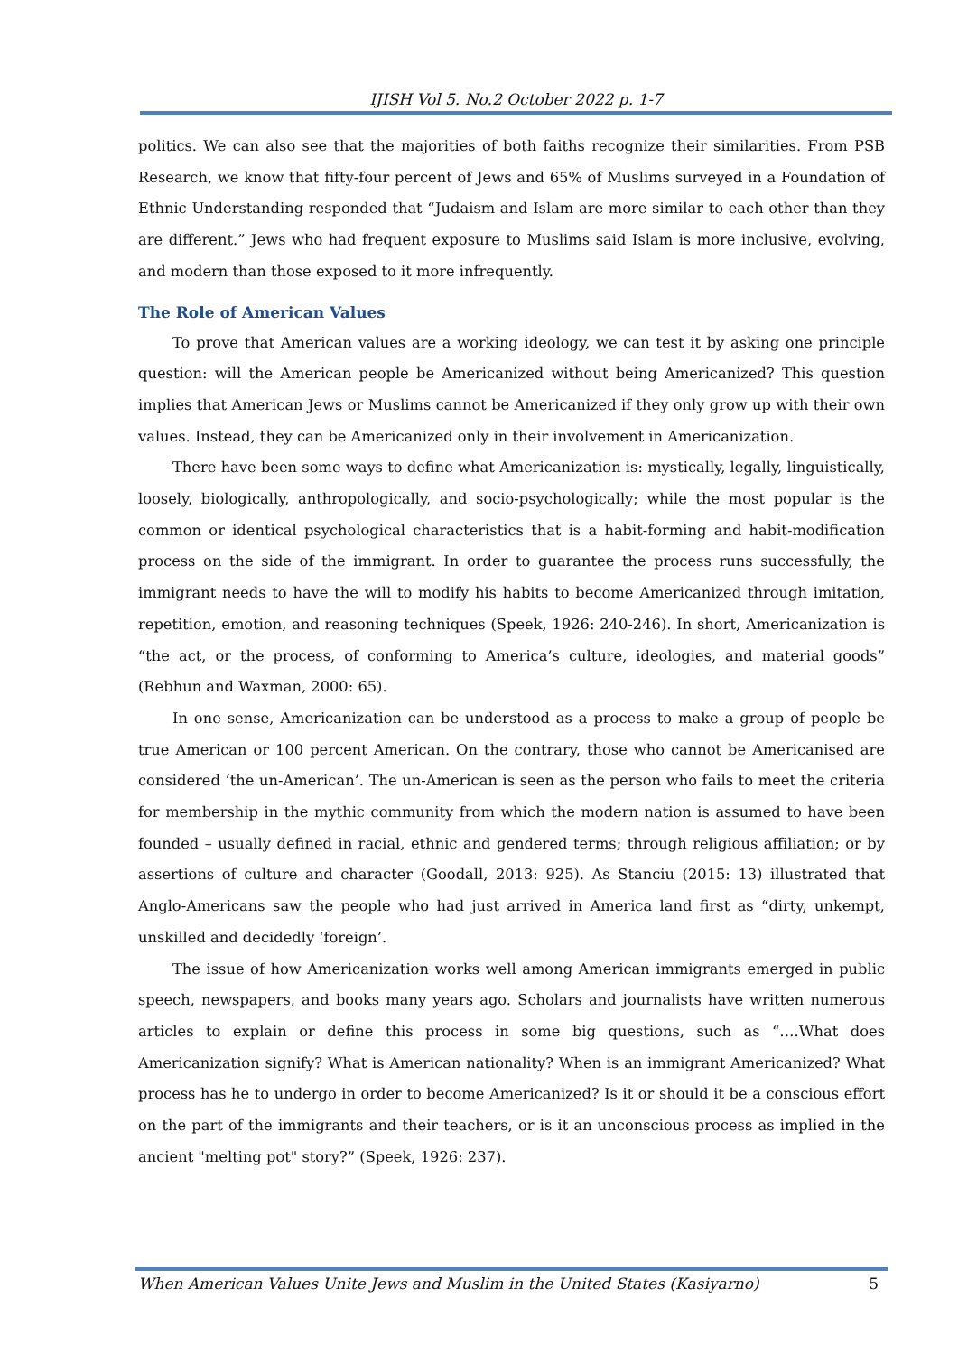IJISH Vol 5. No.2 October 2022 p. 1-7
politics. We can also see that the majorities of both faiths recognize their similarities. From PSB Research, we know that fifty-four percent of Jews and 65% of Muslims surveyed in a Foundation of Ethnic Understanding responded that “Judaism and Islam are more similar to each other than they are different.” Jews who had frequent exposure to Muslims said Islam is more inclusive, evolving, and modern than those exposed to it more infrequently.
The Role of American Values
To prove that American values are a working ideology, we can test it by asking one principle question: will the American people be Americanized without being Americanized? This question implies that American Jews or Muslims cannot be Americanized if they only grow up with their own values. Instead, they can be Americanized only in their involvement in Americanization.
There have been some ways to define what Americanization is: mystically, legally, linguistically, loosely, biologically, anthropologically, and socio-psychologically; while the most popular is the common or identical psychological characteristics that is a habit-forming and habit-modification process on the side of the immigrant. In order to guarantee the process runs successfully, the immigrant needs to have the will to modify his habits to become Americanized through imitation, repetition, emotion, and reasoning techniques (Speek, 1926: 240-246). In short, Americanization is “the act, or the process, of conforming to America’s culture, ideologies, and material goods” (Rebhun and Waxman, 2000: 65).
In one sense, Americanization can be understood as a process to make a group of people be true American or 100 percent American. On the contrary, those who cannot be Americanised are considered ‘the un-American’. The un-American is seen as the person who fails to meet the criteria for membership in the mythic community from which the modern nation is assumed to have been founded – usually defined in racial, ethnic and gendered terms; through religious affiliation; or by assertions of culture and character (Goodall, 2013: 925). As Stanciu (2015: 13) illustrated that Anglo-Americans saw the people who had just arrived in America land first as “dirty, unkempt, unskilled and decidedly ‘foreign’.
The issue of how Americanization works well among American immigrants emerged in public speech, newspapers, and books many years ago. Scholars and journalists have written numerous articles to explain or define this process in some big questions, such as “….What does Americanization signify? What is American nationality? When is an immigrant Americanized? What process has he to undergo in order to become Americanized? Is it or should it be a conscious effort on the part of the immigrants and their teachers, or is it an unconscious process as implied in the ancient "melting pot" story?” (Speek, 1926: 237).
When American Values Unite Jews and Muslim in the United States (Kasiyarno) 5